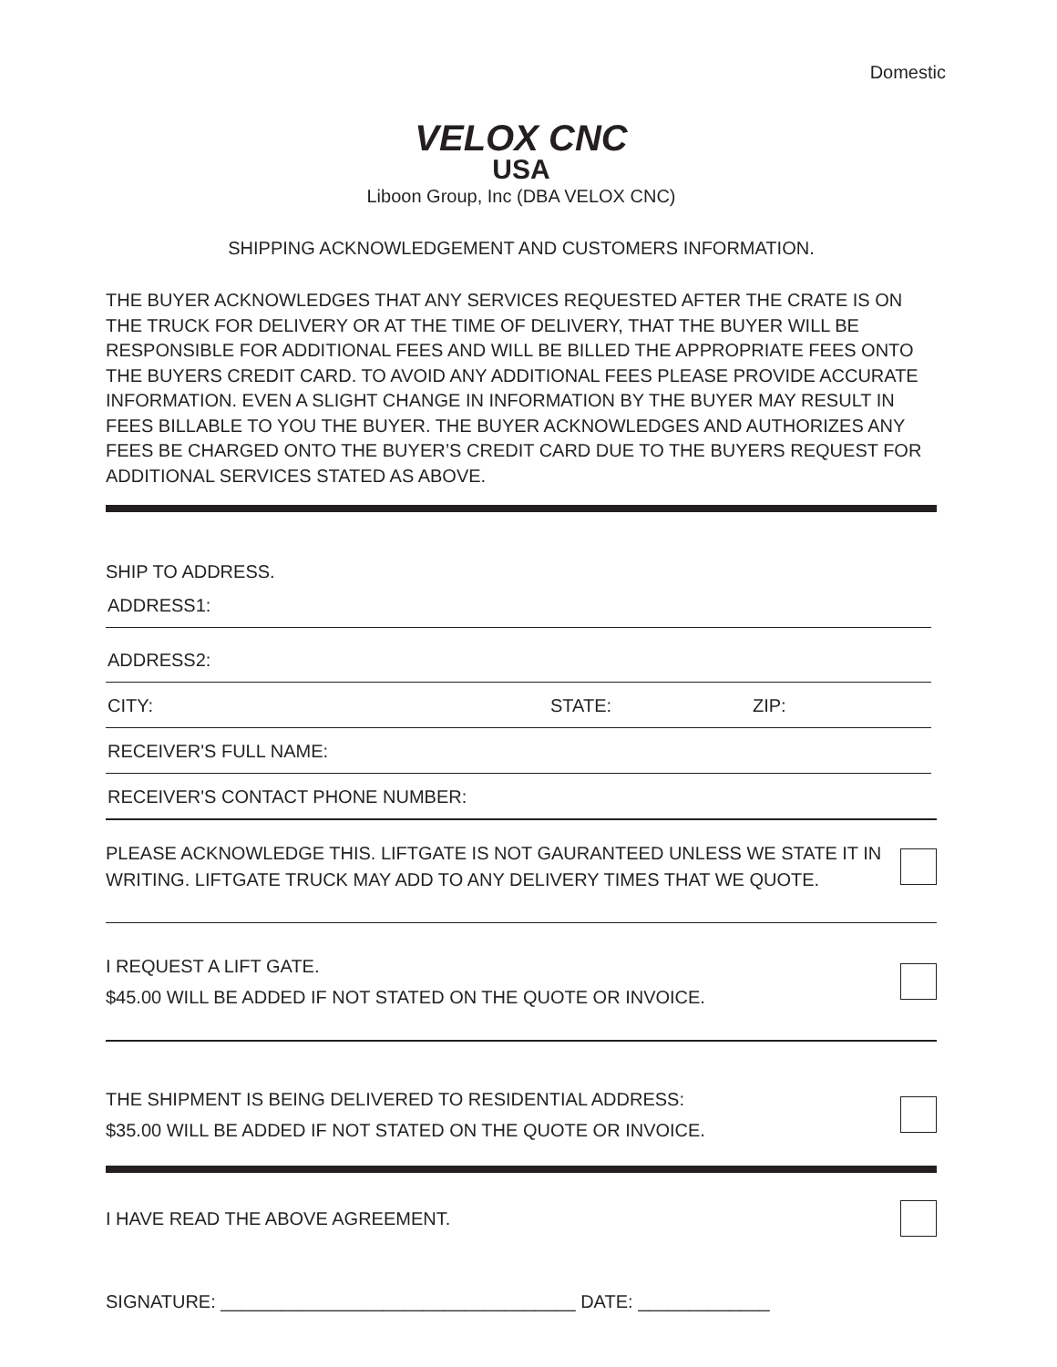Domestic
VELOX CNC
USA
Liboon Group, Inc (DBA VELOX CNC)
SHIPPING ACKNOWLEDGEMENT AND CUSTOMERS INFORMATION.
THE BUYER ACKNOWLEDGES THAT ANY SERVICES REQUESTED AFTER THE CRATE IS ON THE TRUCK FOR DELIVERY OR AT THE TIME OF DELIVERY, THAT THE BUYER WILL BE RESPONSIBLE FOR ADDITIONAL FEES AND WILL BE BILLED THE APPROPRIATE FEES ONTO THE BUYERS CREDIT CARD. TO AVOID ANY ADDITIONAL FEES PLEASE PROVIDE ACCURATE INFORMATION. EVEN A SLIGHT CHANGE IN INFORMATION BY THE BUYER MAY RESULT IN FEES BILLABLE TO YOU THE BUYER. THE BUYER ACKNOWLEDGES AND AUTHORIZES ANY FEES BE CHARGED ONTO THE BUYER’S CREDIT CARD DUE TO THE BUYERS REQUEST FOR ADDITIONAL SERVICES STATED AS ABOVE.
SHIP TO ADDRESS.
ADDRESS1:
ADDRESS2:
CITY: STATE: ZIP:
RECEIVER'S FULL NAME:
RECEIVER'S CONTACT PHONE NUMBER:
PLEASE ACKNOWLEDGE THIS. LIFTGATE IS NOT GAURANTEED UNLESS WE STATE IT IN
WRITING. LIFTGATE TRUCK MAY ADD TO ANY DELIVERY TIMES THAT WE QUOTE.
I REQUEST A LIFT GATE.
$45.00 WILL BE ADDED IF NOT STATED ON THE QUOTE OR INVOICE.
THE SHIPMENT IS BEING DELIVERED TO RESIDENTIAL ADDRESS:
$35.00 WILL BE ADDED IF NOT STATED ON THE QUOTE OR INVOICE.
I HAVE READ THE ABOVE AGREEMENT.
SIGNATURE: ___________________________________ DATE: _____________